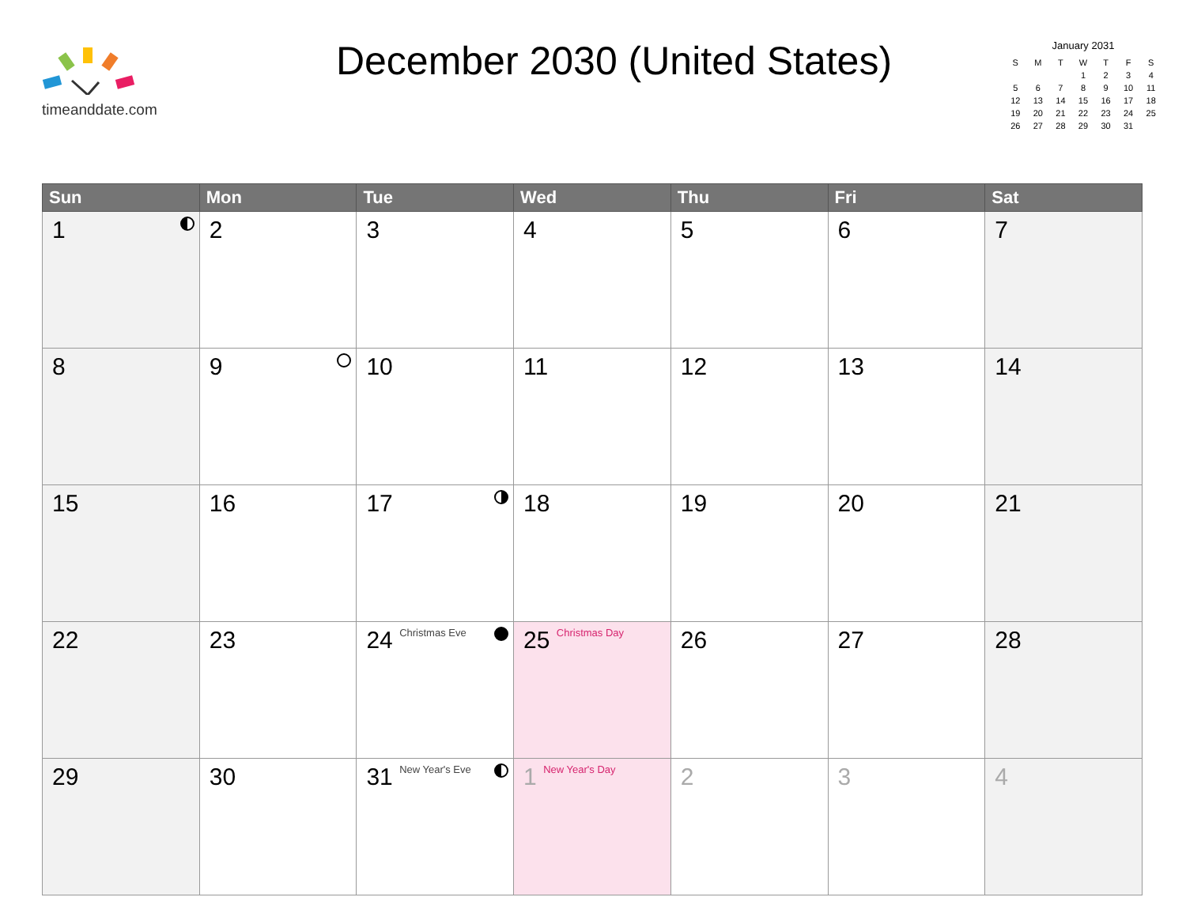timeanddate.com
December 2030 (United States)
January 2031
| S | M | T | W | T | F | S |
| --- | --- | --- | --- | --- | --- | --- |
| | | | 1 | 2 | 3 | 4 |
| 5 | 6 | 7 | 8 | 9 | 10 | 11 |
| 12 | 13 | 14 | 15 | 16 | 17 | 18 |
| 19 | 20 | 21 | 22 | 23 | 24 | 25 |
| 26 | 27 | 28 | 29 | 30 | 31 | |
| Sun | Mon | Tue | Wed | Thu | Fri | Sat |
| --- | --- | --- | --- | --- | --- | --- |
| 1 | 2 | 3 | 4 | 5 | 6 | 7 |
| 8 | 9 | 10 | 11 | 12 | 13 | 14 |
| 15 | 16 | 17 | 18 | 19 | 20 | 21 |
| 22 | 23 | 24 Christmas Eve | 25 Christmas Day | 26 | 27 | 28 |
| 29 | 30 | 31 New Year's Eve | 1 New Year's Day | 2 | 3 | 4 |